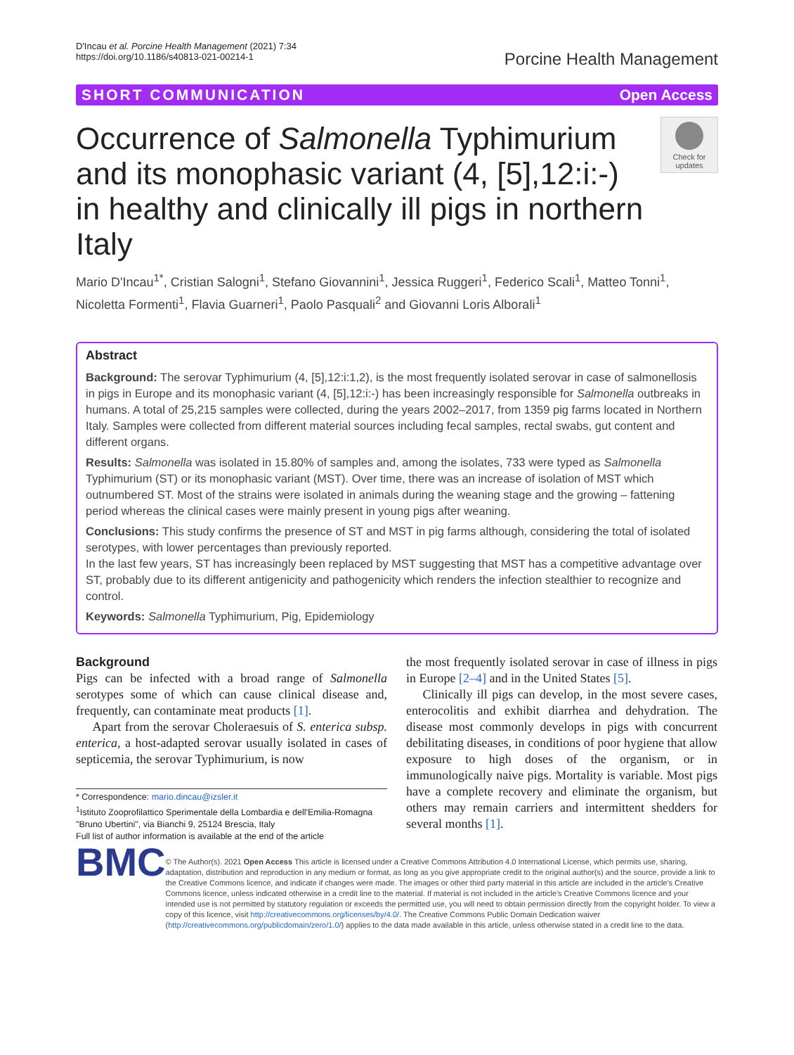D'Incau et al. Porcine Health Management (2021) 7:34
https://doi.org/10.1186/s40813-021-00214-1
Porcine Health Management
SHORT COMMUNICATION Open Access
Occurrence of Salmonella Typhimurium and its monophasic variant (4, [5],12:i:-) in healthy and clinically ill pigs in northern Italy
Check for updates
Mario D'Incau<sup>1*</sup>, Cristian Salogni<sup>1</sup>, Stefano Giovannini<sup>1</sup>, Jessica Ruggeri<sup>1</sup>, Federico Scali<sup>1</sup>, Matteo Tonni<sup>1</sup>, Nicoletta Formenti<sup>1</sup>, Flavia Guarneri<sup>1</sup>, Paolo Pasquali<sup>2</sup> and Giovanni Loris Alborali<sup>1</sup>
Abstract
Background: The serovar Typhimurium (4, [5],12:i:1,2), is the most frequently isolated serovar in case of salmonellosis in pigs in Europe and its monophasic variant (4, [5],12:i:-) has been increasingly responsible for Salmonella outbreaks in humans. A total of 25,215 samples were collected, during the years 2002–2017, from 1359 pig farms located in Northern Italy. Samples were collected from different material sources including fecal samples, rectal swabs, gut content and different organs.
Results: Salmonella was isolated in 15.80% of samples and, among the isolates, 733 were typed as Salmonella Typhimurium (ST) or its monophasic variant (MST). Over time, there was an increase of isolation of MST which outnumbered ST. Most of the strains were isolated in animals during the weaning stage and the growing – fattening period whereas the clinical cases were mainly present in young pigs after weaning.
Conclusions: This study confirms the presence of ST and MST in pig farms although, considering the total of isolated serotypes, with lower percentages than previously reported.
In the last few years, ST has increasingly been replaced by MST suggesting that MST has a competitive advantage over ST, probably due to its different antigenicity and pathogenicity which renders the infection stealthier to recognize and control.
Keywords: Salmonella Typhimurium, Pig, Epidemiology
Background
Pigs can be infected with a broad range of Salmonella serotypes some of which can cause clinical disease and, frequently, can contaminate meat products [1].
Apart from the serovar Choleraesuis of S. enterica subsp. enterica, a host-adapted serovar usually isolated in cases of septicemia, the serovar Typhimurium, is now
* Correspondence: mario.dincau@izsler.it
<sup>1</sup> Istituto Zooprofilattico Sperimentale della Lombardia e dell'Emilia-Romagna "Bruno Ubertini", via Bianchi 9, 25124 Brescia, Italy
Full list of author information is available at the end of the article
the most frequently isolated serovar in case of illness in pigs in Europe [2–4] and in the United States [5].
Clinically ill pigs can develop, in the most severe cases, enterocolitis and exhibit diarrhea and dehydration. The disease most commonly develops in pigs with concurrent debilitating diseases, in conditions of poor hygiene that allow exposure to high doses of the organism, or in immunologically naive pigs. Mortality is variable. Most pigs have a complete recovery and eliminate the organism, but others may remain carriers and intermittent shedders for several months [1].
BMC
© The Author(s). 2021 Open Access This article is licensed under a Creative Commons Attribution 4.0 International License, which permits use, sharing, adaptation, distribution and reproduction in any medium or format, as long as you give appropriate credit to the original author(s) and the source, provide a link to the Creative Commons licence, and indicate if changes were made. The images or other third party material in this article are included in the article's Creative Commons licence, unless indicated otherwise in a credit line to the material. If material is not included in the article's Creative Commons licence and your intended use is not permitted by statutory regulation or exceeds the permitted use, you will need to obtain permission directly from the copyright holder. To view a copy of this licence, visit http://creativecommons.org/licenses/by/4.0/. The Creative Commons Public Domain Dedication waiver (http://creativecommons.org/publicdomain/zero/1.0/) applies to the data made available in this article, unless otherwise stated in a credit line to the data.